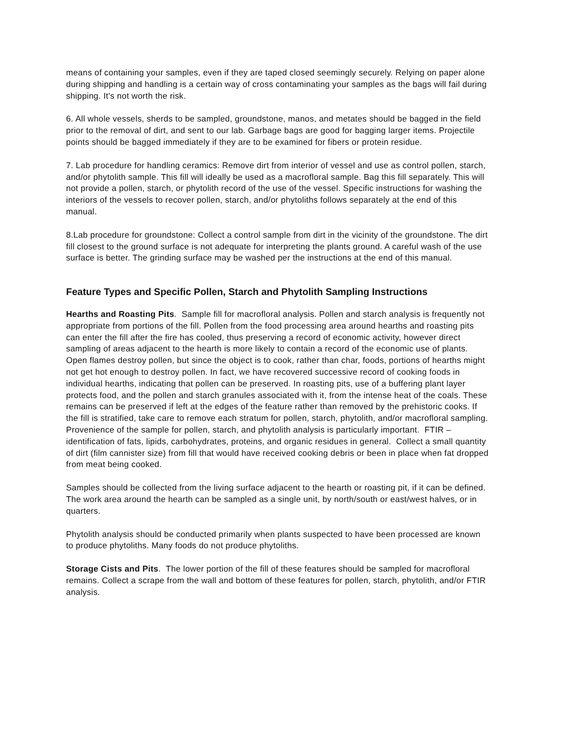means of containing your samples, even if they are taped closed seemingly securely. Relying on paper alone during shipping and handling is a certain way of cross contaminating your samples as the bags will fail during shipping. It's not worth the risk.
6. All whole vessels, sherds to be sampled, groundstone, manos, and metates should be bagged in the field prior to the removal of dirt, and sent to our lab. Garbage bags are good for bagging larger items. Projectile points should be bagged immediately if they are to be examined for fibers or protein residue.
7. Lab procedure for handling ceramics: Remove dirt from interior of vessel and use as control pollen, starch, and/or phytolith sample. This fill will ideally be used as a macrofloral sample. Bag this fill separately. This will not provide a pollen, starch, or phytolith record of the use of the vessel. Specific instructions for washing the interiors of the vessels to recover pollen, starch, and/or phytoliths follows separately at the end of this manual.
8.Lab procedure for groundstone: Collect a control sample from dirt in the vicinity of the groundstone. The dirt fill closest to the ground surface is not adequate for interpreting the plants ground. A careful wash of the use surface is better. The grinding surface may be washed per the instructions at the end of this manual.
Feature Types and Specific Pollen, Starch and Phytolith Sampling Instructions
Hearths and Roasting Pits. Sample fill for macrofloral analysis. Pollen and starch analysis is frequently not appropriate from portions of the fill. Pollen from the food processing area around hearths and roasting pits can enter the fill after the fire has cooled, thus preserving a record of economic activity, however direct sampling of areas adjacent to the hearth is more likely to contain a record of the economic use of plants. Open flames destroy pollen, but since the object is to cook, rather than char, foods, portions of hearths might not get hot enough to destroy pollen. In fact, we have recovered successive record of cooking foods in individual hearths, indicating that pollen can be preserved. In roasting pits, use of a buffering plant layer protects food, and the pollen and starch granules associated with it, from the intense heat of the coals. These remains can be preserved if left at the edges of the feature rather than removed by the prehistoric cooks. If the fill is stratified, take care to remove each stratum for pollen, starch, phytolith, and/or macrofloral sampling. Provenience of the sample for pollen, starch, and phytolith analysis is particularly important. FTIR – identification of fats, lipids, carbohydrates, proteins, and organic residues in general. Collect a small quantity of dirt (film cannister size) from fill that would have received cooking debris or been in place when fat dropped from meat being cooked.
Samples should be collected from the living surface adjacent to the hearth or roasting pit, if it can be defined. The work area around the hearth can be sampled as a single unit, by north/south or east/west halves, or in quarters.
Phytolith analysis should be conducted primarily when plants suspected to have been processed are known to produce phytoliths. Many foods do not produce phytoliths.
Storage Cists and Pits. The lower portion of the fill of these features should be sampled for macrofloral remains. Collect a scrape from the wall and bottom of these features for pollen, starch, phytolith, and/or FTIR analysis.